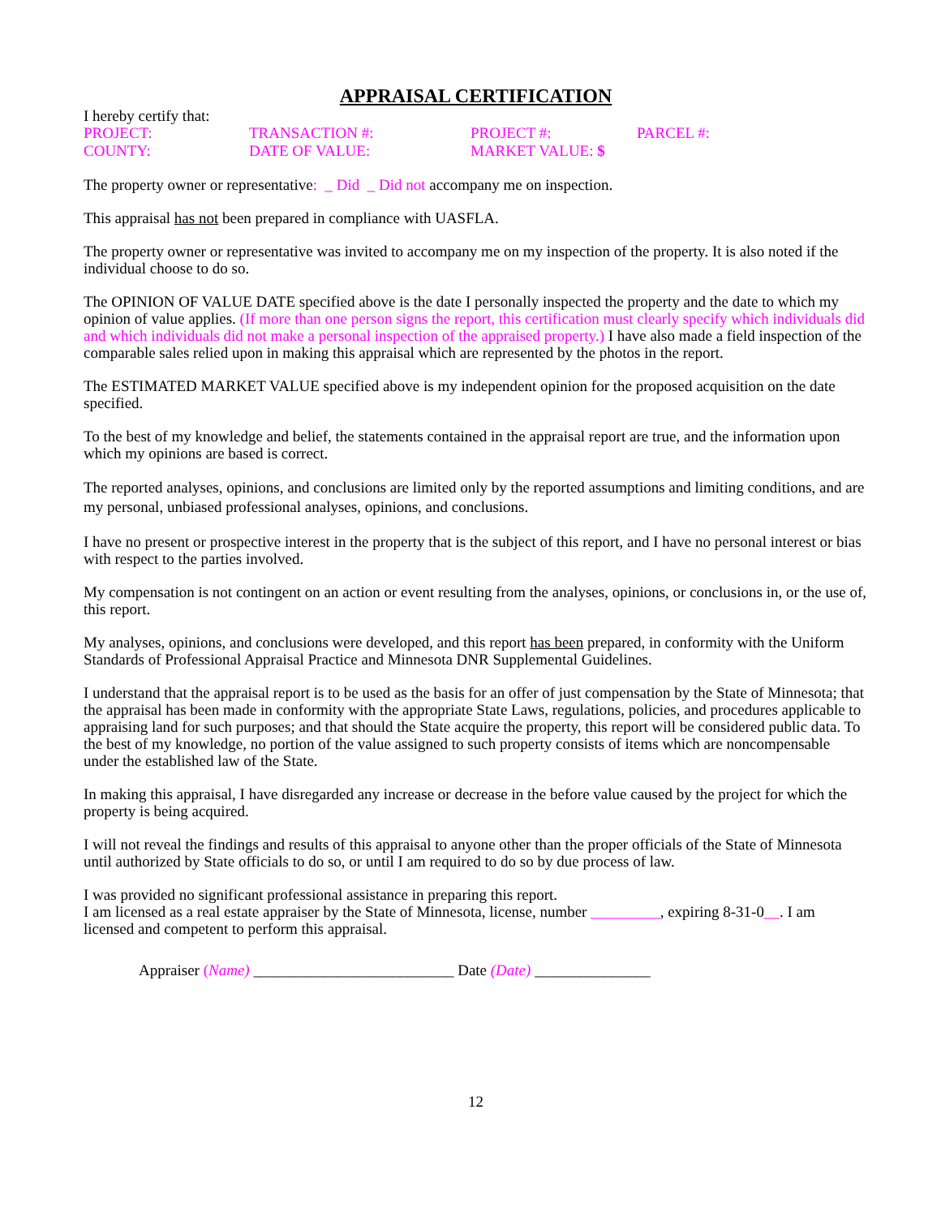APPRAISAL CERTIFICATION
I hereby certify that:
| PROJECT: | TRANSACTION #: | PROJECT #: | PARCEL #: |
| COUNTY: | DATE OF VALUE: | MARKET VALUE: $ | |
The property owner or representative: _ Did _ Did not accompany me on inspection.
This appraisal has not been prepared in compliance with UASFLA.
The property owner or representative was invited to accompany me on my inspection of the property. It is also noted if the individual choose to do so.
The OPINION OF VALUE DATE specified above is the date I personally inspected the property and the date to which my opinion of value applies. (If more than one person signs the report, this certification must clearly specify which individuals did and which individuals did not make a personal inspection of the appraised property.) I have also made a field inspection of the comparable sales relied upon in making this appraisal which are represented by the photos in the report.
The ESTIMATED MARKET VALUE specified above is my independent opinion for the proposed acquisition on the date specified.
To the best of my knowledge and belief, the statements contained in the appraisal report are true, and the information upon which my opinions are based is correct.
The reported analyses, opinions, and conclusions are limited only by the reported assumptions and limiting conditions, and are my personal, unbiased professional analyses, opinions, and conclusions.
I have no present or prospective interest in the property that is the subject of this report, and I have no personal interest or bias with respect to the parties involved.
My compensation is not contingent on an action or event resulting from the analyses, opinions, or conclusions in, or the use of, this report.
My analyses, opinions, and conclusions were developed, and this report has been prepared, in conformity with the Uniform Standards of Professional Appraisal Practice and Minnesota DNR Supplemental Guidelines.
I understand that the appraisal report is to be used as the basis for an offer of just compensation by the State of Minnesota; that the appraisal has been made in conformity with the appropriate State Laws, regulations, policies, and procedures applicable to appraising land for such purposes; and that should the State acquire the property, this report will be considered public data. To the best of my knowledge, no portion of the value assigned to such property consists of items which are noncompensable under the established law of the State.
In making this appraisal, I have disregarded any increase or decrease in the before value caused by the project for which the property is being acquired.
I will not reveal the findings and results of this appraisal to anyone other than the proper officials of the State of Minnesota until authorized by State officials to do so, or until I am required to do so by due process of law.
I was provided no significant professional assistance in preparing this report.
I am licensed as a real estate appraiser by the State of Minnesota, license, number _________, expiring 8-31-0__. I am licensed and competent to perform this appraisal.
Appraiser (Name) __________________________ Date (Date) _______________
12